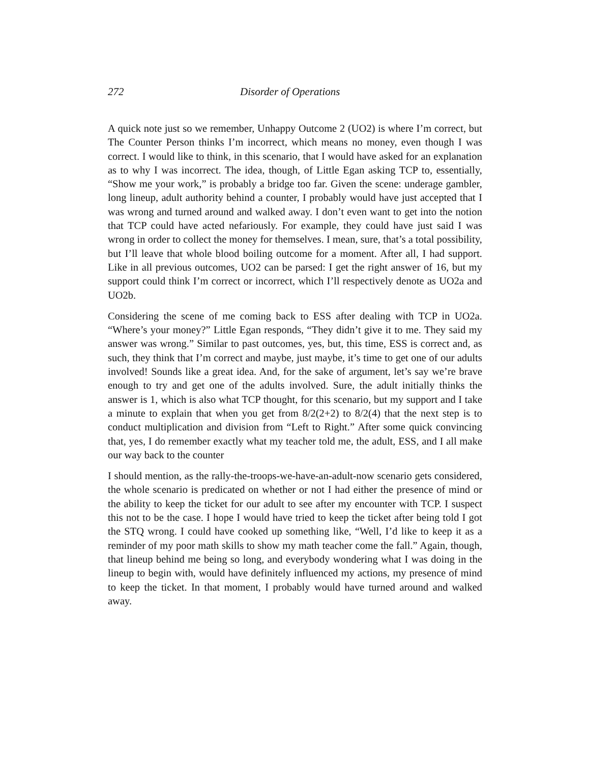272 Disorder of Operations
A quick note just so we remember, Unhappy Outcome 2 (UO2) is where I’m correct, but The Counter Person thinks I’m incorrect, which means no money, even though I was correct. I would like to think, in this scenario, that I would have asked for an explanation as to why I was incorrect. The idea, though, of Little Egan asking TCP to, essentially, “Show me your work,” is probably a bridge too far. Given the scene: underage gambler, long lineup, adult authority behind a counter, I probably would have just accepted that I was wrong and turned around and walked away. I don’t even want to get into the notion that TCP could have acted nefariously. For example, they could have just said I was wrong in order to collect the money for themselves. I mean, sure, that’s a total possibility, but I’ll leave that whole blood boiling outcome for a moment. After all, I had support. Like in all previous outcomes, UO2 can be parsed: I get the right answer of 16, but my support could think I’m correct or incorrect, which I’ll respectively denote as UO2a and UO2b.
Considering the scene of me coming back to ESS after dealing with TCP in UO2a. “Where’s your money?” Little Egan responds, “They didn’t give it to me. They said my answer was wrong.” Similar to past outcomes, yes, but, this time, ESS is correct and, as such, they think that I’m correct and maybe, just maybe, it’s time to get one of our adults involved! Sounds like a great idea. And, for the sake of argument, let’s say we’re brave enough to try and get one of the adults involved. Sure, the adult initially thinks the answer is 1, which is also what TCP thought, for this scenario, but my support and I take a minute to explain that when you get from 8/2(2+2) to 8/2(4) that the next step is to conduct multiplication and division from “Left to Right.” After some quick convincing that, yes, I do remember exactly what my teacher told me, the adult, ESS, and I all make our way back to the counter
I should mention, as the rally-the-troops-we-have-an-adult-now scenario gets considered, the whole scenario is predicated on whether or not I had either the presence of mind or the ability to keep the ticket for our adult to see after my encounter with TCP. I suspect this not to be the case. I hope I would have tried to keep the ticket after being told I got the STQ wrong. I could have cooked up something like, “Well, I’d like to keep it as a reminder of my poor math skills to show my math teacher come the fall.” Again, though, that lineup behind me being so long, and everybody wondering what I was doing in the lineup to begin with, would have definitely influenced my actions, my presence of mind to keep the ticket. In that moment, I probably would have turned around and walked away.